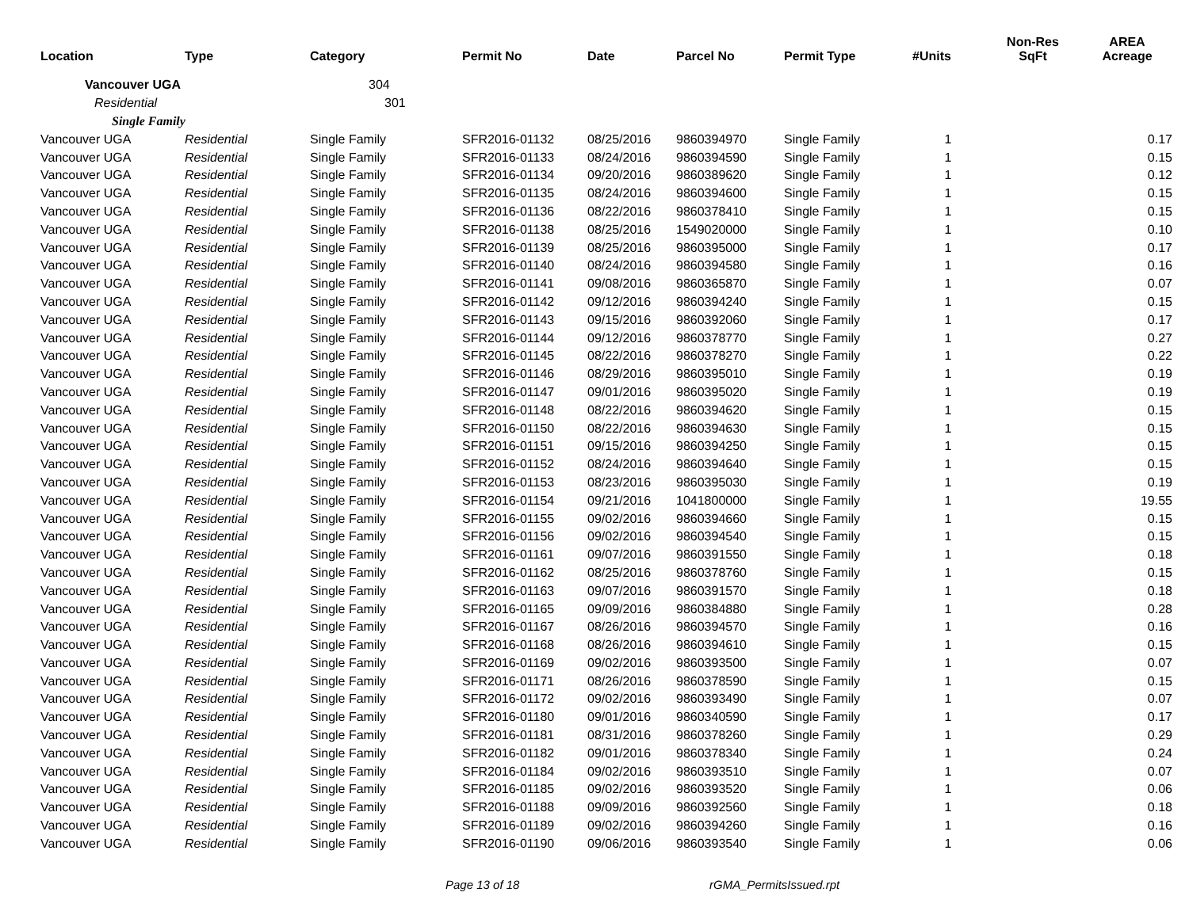| Location | Type | Category | Permit No | Date | Parcel No | Permit Type | #Units | Non-Res SqFt | AREA Acreage |
| --- | --- | --- | --- | --- | --- | --- | --- | --- | --- |
| Vancouver UGA | | 304 | | | | | | | |
| Residential | | 301 | | | | | | | |
| Single Family | | | | | | | | | |
| Vancouver UGA | Residential | Single Family | SFR2016-01132 | 08/25/2016 | 9860394970 | Single Family | 1 | | 0.17 |
| Vancouver UGA | Residential | Single Family | SFR2016-01133 | 08/24/2016 | 9860394590 | Single Family | 1 | | 0.15 |
| Vancouver UGA | Residential | Single Family | SFR2016-01134 | 09/20/2016 | 9860389620 | Single Family | 1 | | 0.12 |
| Vancouver UGA | Residential | Single Family | SFR2016-01135 | 08/24/2016 | 9860394600 | Single Family | 1 | | 0.15 |
| Vancouver UGA | Residential | Single Family | SFR2016-01136 | 08/22/2016 | 9860378410 | Single Family | 1 | | 0.15 |
| Vancouver UGA | Residential | Single Family | SFR2016-01138 | 08/25/2016 | 1549020000 | Single Family | 1 | | 0.10 |
| Vancouver UGA | Residential | Single Family | SFR2016-01139 | 08/25/2016 | 9860395000 | Single Family | 1 | | 0.17 |
| Vancouver UGA | Residential | Single Family | SFR2016-01140 | 08/24/2016 | 9860394580 | Single Family | 1 | | 0.16 |
| Vancouver UGA | Residential | Single Family | SFR2016-01141 | 09/08/2016 | 9860365870 | Single Family | 1 | | 0.07 |
| Vancouver UGA | Residential | Single Family | SFR2016-01142 | 09/12/2016 | 9860394240 | Single Family | 1 | | 0.15 |
| Vancouver UGA | Residential | Single Family | SFR2016-01143 | 09/15/2016 | 9860392060 | Single Family | 1 | | 0.17 |
| Vancouver UGA | Residential | Single Family | SFR2016-01144 | 09/12/2016 | 9860378770 | Single Family | 1 | | 0.27 |
| Vancouver UGA | Residential | Single Family | SFR2016-01145 | 08/22/2016 | 9860378270 | Single Family | 1 | | 0.22 |
| Vancouver UGA | Residential | Single Family | SFR2016-01146 | 08/29/2016 | 9860395010 | Single Family | 1 | | 0.19 |
| Vancouver UGA | Residential | Single Family | SFR2016-01147 | 09/01/2016 | 9860395020 | Single Family | 1 | | 0.19 |
| Vancouver UGA | Residential | Single Family | SFR2016-01148 | 08/22/2016 | 9860394620 | Single Family | 1 | | 0.15 |
| Vancouver UGA | Residential | Single Family | SFR2016-01150 | 08/22/2016 | 9860394630 | Single Family | 1 | | 0.15 |
| Vancouver UGA | Residential | Single Family | SFR2016-01151 | 09/15/2016 | 9860394250 | Single Family | 1 | | 0.15 |
| Vancouver UGA | Residential | Single Family | SFR2016-01152 | 08/24/2016 | 9860394640 | Single Family | 1 | | 0.15 |
| Vancouver UGA | Residential | Single Family | SFR2016-01153 | 08/23/2016 | 9860395030 | Single Family | 1 | | 0.19 |
| Vancouver UGA | Residential | Single Family | SFR2016-01154 | 09/21/2016 | 1041800000 | Single Family | 1 | | 19.55 |
| Vancouver UGA | Residential | Single Family | SFR2016-01155 | 09/02/2016 | 9860394660 | Single Family | 1 | | 0.15 |
| Vancouver UGA | Residential | Single Family | SFR2016-01156 | 09/02/2016 | 9860394540 | Single Family | 1 | | 0.15 |
| Vancouver UGA | Residential | Single Family | SFR2016-01161 | 09/07/2016 | 9860391550 | Single Family | 1 | | 0.18 |
| Vancouver UGA | Residential | Single Family | SFR2016-01162 | 08/25/2016 | 9860378760 | Single Family | 1 | | 0.15 |
| Vancouver UGA | Residential | Single Family | SFR2016-01163 | 09/07/2016 | 9860391570 | Single Family | 1 | | 0.18 |
| Vancouver UGA | Residential | Single Family | SFR2016-01165 | 09/09/2016 | 9860384880 | Single Family | 1 | | 0.28 |
| Vancouver UGA | Residential | Single Family | SFR2016-01167 | 08/26/2016 | 9860394570 | Single Family | 1 | | 0.16 |
| Vancouver UGA | Residential | Single Family | SFR2016-01168 | 08/26/2016 | 9860394610 | Single Family | 1 | | 0.15 |
| Vancouver UGA | Residential | Single Family | SFR2016-01169 | 09/02/2016 | 9860393500 | Single Family | 1 | | 0.07 |
| Vancouver UGA | Residential | Single Family | SFR2016-01171 | 08/26/2016 | 9860378590 | Single Family | 1 | | 0.15 |
| Vancouver UGA | Residential | Single Family | SFR2016-01172 | 09/02/2016 | 9860393490 | Single Family | 1 | | 0.07 |
| Vancouver UGA | Residential | Single Family | SFR2016-01180 | 09/01/2016 | 9860340590 | Single Family | 1 | | 0.17 |
| Vancouver UGA | Residential | Single Family | SFR2016-01181 | 08/31/2016 | 9860378260 | Single Family | 1 | | 0.29 |
| Vancouver UGA | Residential | Single Family | SFR2016-01182 | 09/01/2016 | 9860378340 | Single Family | 1 | | 0.24 |
| Vancouver UGA | Residential | Single Family | SFR2016-01184 | 09/02/2016 | 9860393510 | Single Family | 1 | | 0.07 |
| Vancouver UGA | Residential | Single Family | SFR2016-01185 | 09/02/2016 | 9860393520 | Single Family | 1 | | 0.06 |
| Vancouver UGA | Residential | Single Family | SFR2016-01188 | 09/09/2016 | 9860392560 | Single Family | 1 | | 0.18 |
| Vancouver UGA | Residential | Single Family | SFR2016-01189 | 09/02/2016 | 9860394260 | Single Family | 1 | | 0.16 |
| Vancouver UGA | Residential | Single Family | SFR2016-01190 | 09/06/2016 | 9860393540 | Single Family | 1 | | 0.06 |
Page 13 of 18 rGMA_PermitsIssued.rpt